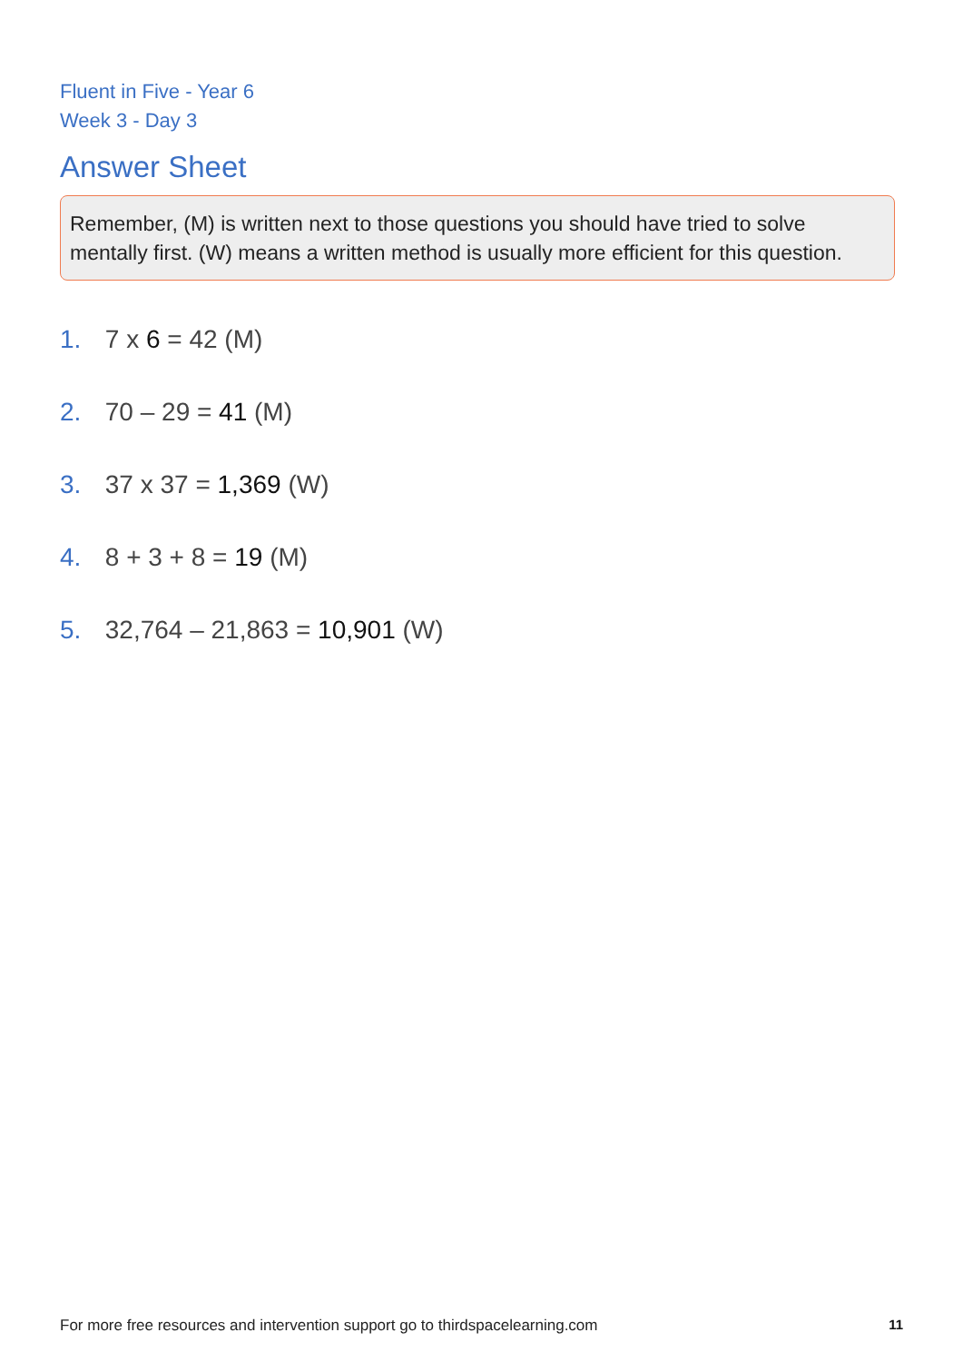Fluent in Five - Year 6
Week 3 - Day 3
Answer Sheet
Remember, (M) is written next to those questions you should have tried to solve mentally first. (W) means a written method is usually more efficient for this question.
1. 7 x 6 = 42 (M)
2. 70 – 29 = 41 (M)
3. 37 x 37 = 1,369 (W)
4. 8 + 3 + 8 = 19 (M)
5. 32,764 – 21,863 = 10,901 (W)
For more free resources and intervention support go to thirdspacelearning.com 11